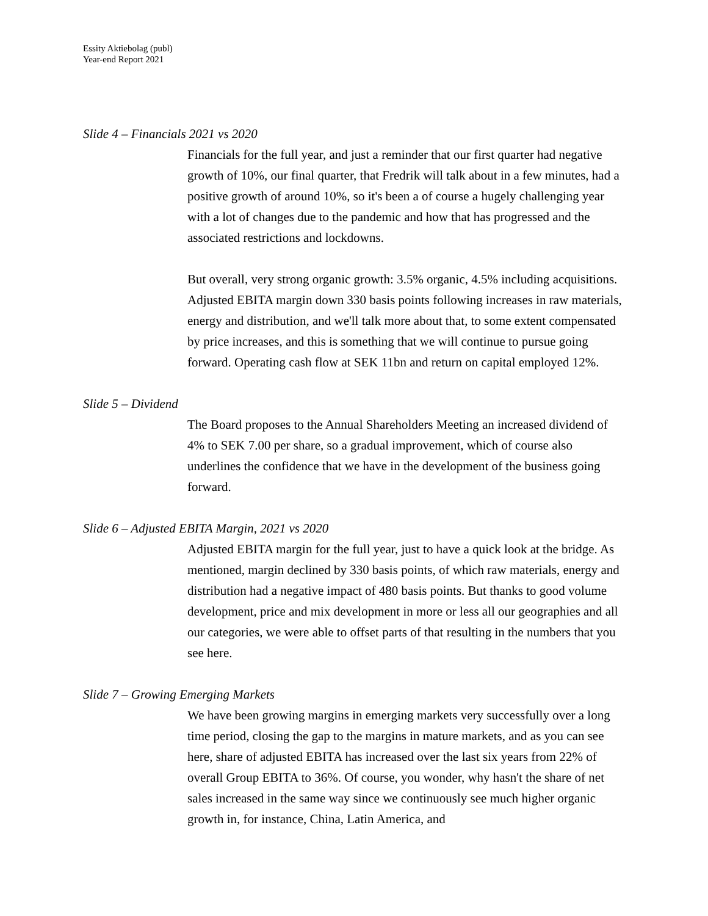Essity Aktiebolag (publ)
Year-end Report 2021
Slide 4 – Financials 2021 vs 2020
Financials for the full year, and just a reminder that our first quarter had negative growth of 10%, our final quarter, that Fredrik will talk about in a few minutes, had a positive growth of around 10%, so it's been a of course a hugely challenging year with a lot of changes due to the pandemic and how that has progressed and the associated restrictions and lockdowns.
But overall, very strong organic growth: 3.5% organic, 4.5% including acquisitions. Adjusted EBITA margin down 330 basis points following increases in raw materials, energy and distribution, and we'll talk more about that, to some extent compensated by price increases, and this is something that we will continue to pursue going forward. Operating cash flow at SEK 11bn and return on capital employed 12%.
Slide 5 – Dividend
The Board proposes to the Annual Shareholders Meeting an increased dividend of 4% to SEK 7.00 per share, so a gradual improvement, which of course also underlines the confidence that we have in the development of the business going forward.
Slide 6 – Adjusted EBITA Margin, 2021 vs 2020
Adjusted EBITA margin for the full year, just to have a quick look at the bridge. As mentioned, margin declined by 330 basis points, of which raw materials, energy and distribution had a negative impact of 480 basis points. But thanks to good volume development, price and mix development in more or less all our geographies and all our categories, we were able to offset parts of that resulting in the numbers that you see here.
Slide 7 – Growing Emerging Markets
We have been growing margins in emerging markets very successfully over a long time period, closing the gap to the margins in mature markets, and as you can see here, share of adjusted EBITA has increased over the last six years from 22% of overall Group EBITA to 36%. Of course, you wonder, why hasn't the share of net sales increased in the same way since we continuously see much higher organic growth in, for instance, China, Latin America, and